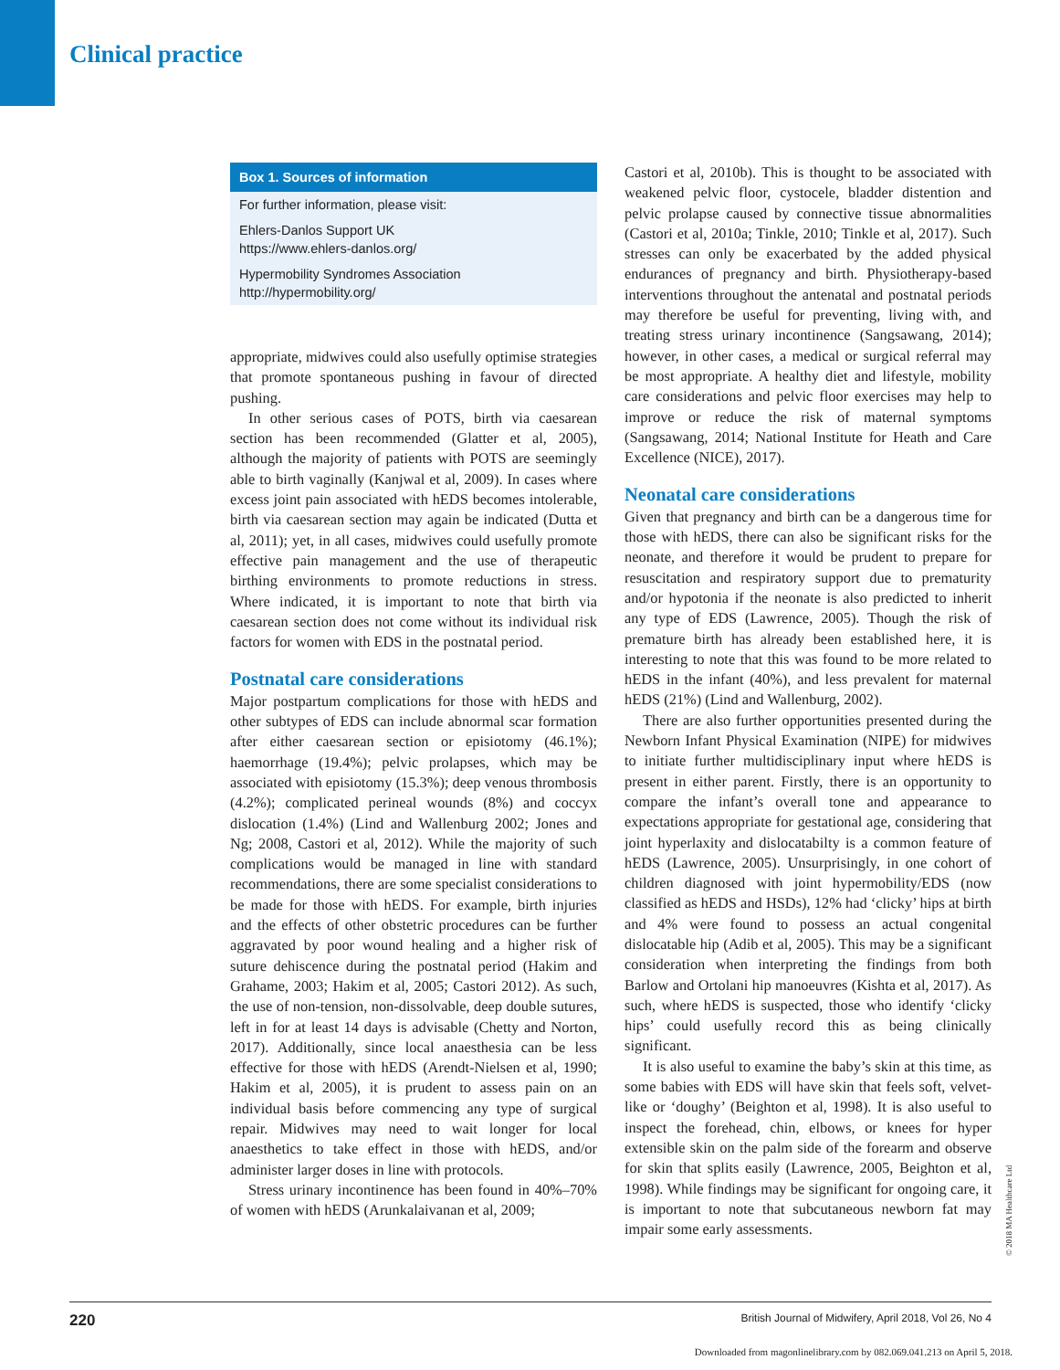Clinical practice
Box 1. Sources of information
For further information, please visit:
Ehlers-Danlos Support UK
https://www.ehlers-danlos.org/
Hypermobility Syndromes Association
http://hypermobility.org/
appropriate, midwives could also usefully optimise strategies that promote spontaneous pushing in favour of directed pushing.
In other serious cases of POTS, birth via caesarean section has been recommended (Glatter et al, 2005), although the majority of patients with POTS are seemingly able to birth vaginally (Kanjwal et al, 2009). In cases where excess joint pain associated with hEDS becomes intolerable, birth via caesarean section may again be indicated (Dutta et al, 2011); yet, in all cases, midwives could usefully promote effective pain management and the use of therapeutic birthing environments to promote reductions in stress. Where indicated, it is important to note that birth via caesarean section does not come without its individual risk factors for women with EDS in the postnatal period.
Postnatal care considerations
Major postpartum complications for those with hEDS and other subtypes of EDS can include abnormal scar formation after either caesarean section or episiotomy (46.1%); haemorrhage (19.4%); pelvic prolapses, which may be associated with episiotomy (15.3%); deep venous thrombosis (4.2%); complicated perineal wounds (8%) and coccyx dislocation (1.4%) (Lind and Wallenburg 2002; Jones and Ng; 2008, Castori et al, 2012). While the majority of such complications would be managed in line with standard recommendations, there are some specialist considerations to be made for those with hEDS. For example, birth injuries and the effects of other obstetric procedures can be further aggravated by poor wound healing and a higher risk of suture dehiscence during the postnatal period (Hakim and Grahame, 2003; Hakim et al, 2005; Castori 2012). As such, the use of non-tension, non-dissolvable, deep double sutures, left in for at least 14 days is advisable (Chetty and Norton, 2017). Additionally, since local anaesthesia can be less effective for those with hEDS (Arendt-Nielsen et al, 1990; Hakim et al, 2005), it is prudent to assess pain on an individual basis before commencing any type of surgical repair. Midwives may need to wait longer for local anaesthetics to take effect in those with hEDS, and/or administer larger doses in line with protocols.
Stress urinary incontinence has been found in 40%–70% of women with hEDS (Arunkalaivanan et al, 2009;
Castori et al, 2010b). This is thought to be associated with weakened pelvic floor, cystocele, bladder distention and pelvic prolapse caused by connective tissue abnormalities (Castori et al, 2010a; Tinkle, 2010; Tinkle et al, 2017). Such stresses can only be exacerbated by the added physical endurances of pregnancy and birth. Physiotherapy-based interventions throughout the antenatal and postnatal periods may therefore be useful for preventing, living with, and treating stress urinary incontinence (Sangsawang, 2014); however, in other cases, a medical or surgical referral may be most appropriate. A healthy diet and lifestyle, mobility care considerations and pelvic floor exercises may help to improve or reduce the risk of maternal symptoms (Sangsawang, 2014; National Institute for Heath and Care Excellence (NICE), 2017).
Neonatal care considerations
Given that pregnancy and birth can be a dangerous time for those with hEDS, there can also be significant risks for the neonate, and therefore it would be prudent to prepare for resuscitation and respiratory support due to prematurity and/or hypotonia if the neonate is also predicted to inherit any type of EDS (Lawrence, 2005). Though the risk of premature birth has already been established here, it is interesting to note that this was found to be more related to hEDS in the infant (40%), and less prevalent for maternal hEDS (21%) (Lind and Wallenburg, 2002).
There are also further opportunities presented during the Newborn Infant Physical Examination (NIPE) for midwives to initiate further multidisciplinary input where hEDS is present in either parent. Firstly, there is an opportunity to compare the infant’s overall tone and appearance to expectations appropriate for gestational age, considering that joint hyperlaxity and dislocatabilty is a common feature of hEDS (Lawrence, 2005). Unsurprisingly, in one cohort of children diagnosed with joint hypermobility/EDS (now classified as hEDS and HSDs), 12% had ‘clicky’ hips at birth and 4% were found to possess an actual congenital dislocatable hip (Adib et al, 2005). This may be a significant consideration when interpreting the findings from both Barlow and Ortolani hip manoeuvres (Kishta et al, 2017). As such, where hEDS is suspected, those who identify ‘clicky hips’ could usefully record this as being clinically significant.
It is also useful to examine the baby’s skin at this time, as some babies with EDS will have skin that feels soft, velvet-like or ‘doughy’ (Beighton et al, 1998). It is also useful to inspect the forehead, chin, elbows, or knees for hyper extensible skin on the palm side of the forearm and observe for skin that splits easily (Lawrence, 2005, Beighton et al, 1998). While findings may be significant for ongoing care, it is important to note that subcutaneous newborn fat may impair some early assessments.
© 2018 MA Healthcare Ltd
220 British Journal of Midwifery, April 2018, Vol 26, No 4
Downloaded from magonlinelibrary.com by 082.069.041.213 on April 5, 2018.